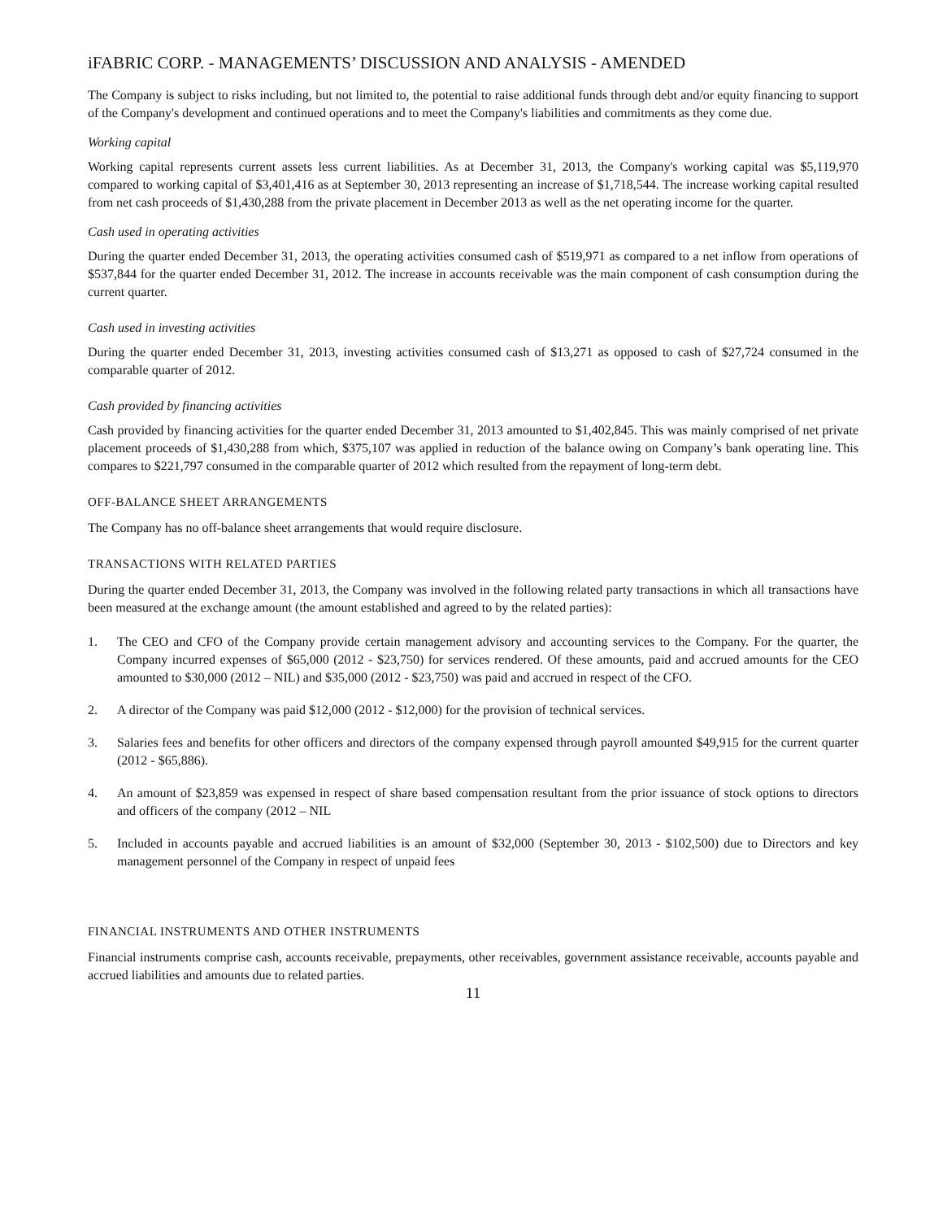iFABRIC CORP. - MANAGEMENTS’ DISCUSSION AND ANALYSIS - AMENDED
The Company is subject to risks including, but not limited to, the potential to raise additional funds through debt and/or equity financing to support of the Company's development and continued operations and to meet the Company's liabilities and commitments as they come due.
Working capital
Working capital represents current assets less current liabilities. As at December 31, 2013, the Company's working capital was $5,119,970 compared to working capital of $3,401,416 as at September 30, 2013 representing an increase of $1,718,544. The increase working capital resulted from net cash proceeds of $1,430,288 from the private placement in December 2013 as well as the net operating income for the quarter.
Cash used in operating activities
During the quarter ended December 31, 2013, the operating activities consumed cash of $519,971 as compared to a net inflow from operations of $537,844 for the quarter ended December 31, 2012. The increase in accounts receivable was the main component of cash consumption during the current quarter.
Cash used in investing activities
During the quarter ended December 31, 2013, investing activities consumed cash of $13,271 as opposed to cash of $27,724 consumed in the comparable quarter of 2012.
Cash provided by financing activities
Cash provided by financing activities for the quarter ended December 31, 2013 amounted to $1,402,845. This was mainly comprised of net private placement proceeds of $1,430,288 from which, $375,107 was applied in reduction of the balance owing on Company’s bank operating line. This compares to $221,797 consumed in the comparable quarter of 2012 which resulted from the repayment of long-term debt.
OFF-BALANCE SHEET ARRANGEMENTS
The Company has no off-balance sheet arrangements that would require disclosure.
TRANSACTIONS WITH RELATED PARTIES
During the quarter ended December 31, 2013, the Company was involved in the following related party transactions in which all transactions have been measured at the exchange amount (the amount established and agreed to by the related parties):
1. The CEO and CFO of the Company provide certain management advisory and accounting services to the Company. For the quarter, the Company incurred expenses of $65,000 (2012 - $23,750) for services rendered. Of these amounts, paid and accrued amounts for the CEO amounted to $30,000 (2012 – NIL) and $35,000 (2012 - $23,750) was paid and accrued in respect of the CFO.
2. A director of the Company was paid $12,000 (2012 - $12,000) for the provision of technical services.
3. Salaries fees and benefits for other officers and directors of the company expensed through payroll amounted $49,915 for the current quarter (2012 - $65,886).
4. An amount of $23,859 was expensed in respect of share based compensation resultant from the prior issuance of stock options to directors and officers of the company (2012 – NIL
5. Included in accounts payable and accrued liabilities is an amount of $32,000 (September 30, 2013 - $102,500) due to Directors and key management personnel of the Company in respect of unpaid fees
FINANCIAL INSTRUMENTS AND OTHER INSTRUMENTS
Financial instruments comprise cash, accounts receivable, prepayments, other receivables, government assistance receivable, accounts payable and accrued liabilities and amounts due to related parties.
11